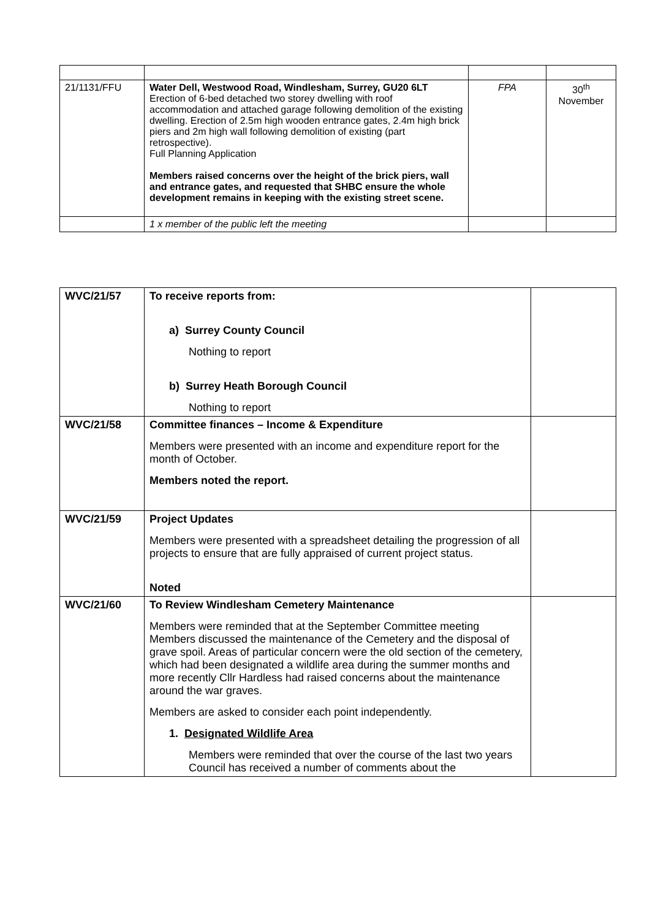| 21/1131/FFU | Water Dell, Westwood Road, Windlesham, Surrey, GU20 6LT Erection of 6-bed detached two storey dwelling with roof accommodation and attached garage following demolition of the existing dwelling. Erection of 2.5m high wooden entrance gates, 2.4m high brick piers and 2m high wall following demolition of existing (part retrospective). Full Planning Application Members raised concerns over the height of the brick piers, wall and entrance gates, and requested that SHBC ensure the whole development remains in keeping with the existing street scene. | FPA | 30<sup>th</sup> November |
| | 1 x member of the public left the meeting | | |
| WVC/21/57 | To receive reports from: a) Surrey County Council Nothing to report b) Surrey Heath Borough Council Nothing to report | |
| WVC/21/58 | Committee finances – Income & Expenditure Members were presented with an income and expenditure report for the month of October. Members noted the report. | |
| WVC/21/59 | Project Updates Members were presented with a spreadsheet detailing the progression of all projects to ensure that are fully appraised of current project status. Noted | |
| WVC/21/60 | To Review Windlesham Cemetery Maintenance Members were reminded that at the September Committee meeting Members discussed the maintenance of the Cemetery and the disposal of grave spoil. Areas of particular concern were the old section of the cemetery, which had been designated a wildlife area during the summer months and more recently Cllr Hardless had raised concerns about the maintenance around the war graves. Members are asked to consider each point independently. 1. Designated Wildlife Area Members were reminded that over the course of the last two years Council has received a number of comments about the | |